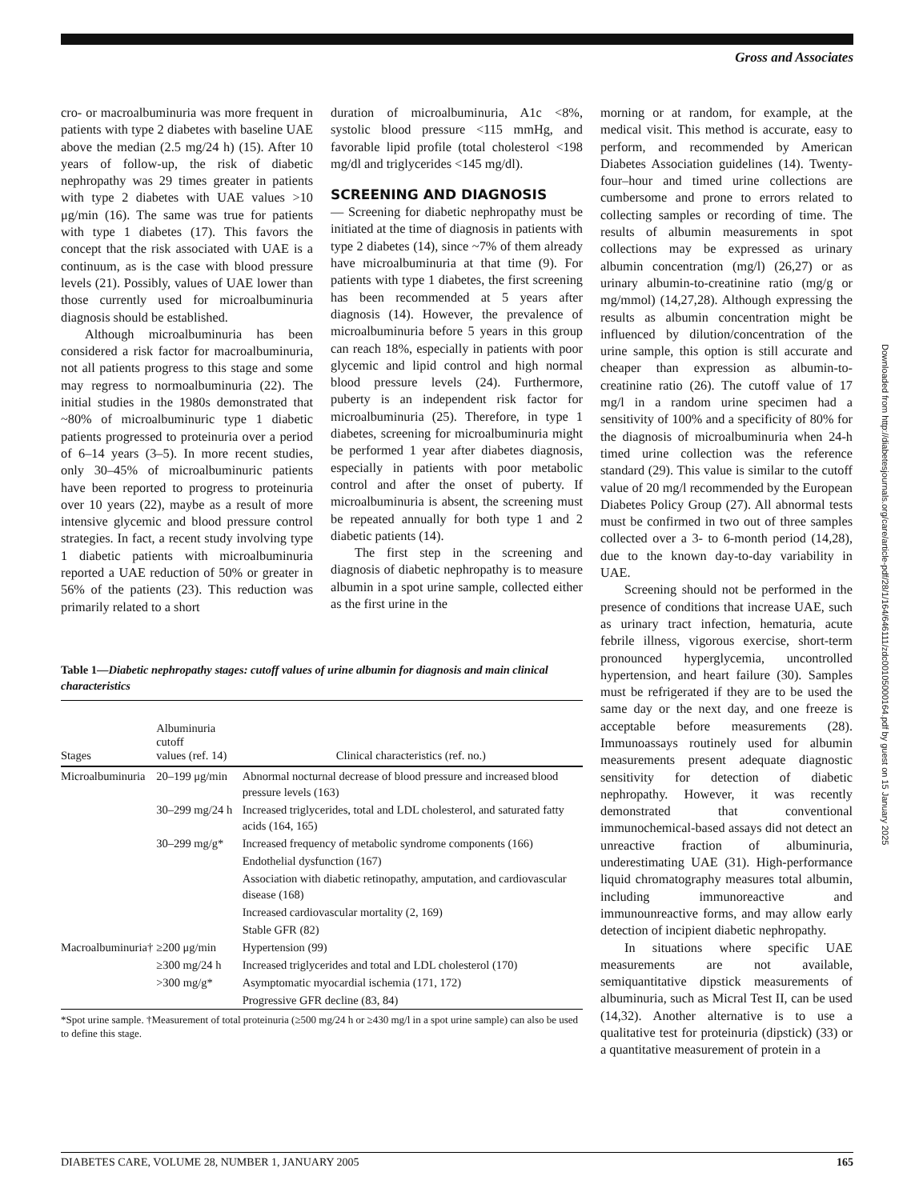Gross and Associates
cro- or macroalbuminuria was more frequent in patients with type 2 diabetes with baseline UAE above the median (2.5 mg/24 h) (15). After 10 years of follow-up, the risk of diabetic nephropathy was 29 times greater in patients with type 2 diabetes with UAE values >10 μg/min (16). The same was true for patients with type 1 diabetes (17). This favors the concept that the risk associated with UAE is a continuum, as is the case with blood pressure levels (21). Possibly, values of UAE lower than those currently used for microalbuminuria diagnosis should be established.
Although microalbuminuria has been considered a risk factor for macroalbuminuria, not all patients progress to this stage and some may regress to normoalbuminuria (22). The initial studies in the 1980s demonstrated that ~80% of microalbuminuric type 1 diabetic patients progressed to proteinuria over a period of 6–14 years (3–5). In more recent studies, only 30–45% of microalbuminuric patients have been reported to progress to proteinuria over 10 years (22), maybe as a result of more intensive glycemic and blood pressure control strategies. In fact, a recent study involving type 1 diabetic patients with microalbuminuria reported a UAE reduction of 50% or greater in 56% of the patients (23). This reduction was primarily related to a short
duration of microalbuminuria, A1c <8%, systolic blood pressure <115 mmHg, and favorable lipid profile (total cholesterol <198 mg/dl and triglycerides <145 mg/dl).
SCREENING AND DIAGNOSIS
— Screening for diabetic nephropathy must be initiated at the time of diagnosis in patients with type 2 diabetes (14), since ~7% of them already have microalbuminuria at that time (9). For patients with type 1 diabetes, the first screening has been recommended at 5 years after diagnosis (14). However, the prevalence of microalbuminuria before 5 years in this group can reach 18%, especially in patients with poor glycemic and lipid control and high normal blood pressure levels (24). Furthermore, puberty is an independent risk factor for microalbuminuria (25). Therefore, in type 1 diabetes, screening for microalbuminuria might be performed 1 year after diabetes diagnosis, especially in patients with poor metabolic control and after the onset of puberty. If microalbuminuria is absent, the screening must be repeated annually for both type 1 and 2 diabetic patients (14).
The first step in the screening and diagnosis of diabetic nephropathy is to measure albumin in a spot urine sample, collected either as the first urine in the
Table 1—Diabetic nephropathy stages: cutoff values of urine albumin for diagnosis and main clinical characteristics
| Stages | Albuminuria cutoff values (ref. 14) | Clinical characteristics (ref. no.) |
| --- | --- | --- |
| Microalbuminuria | 20–199 μg/min | Abnormal nocturnal decrease of blood pressure and increased blood pressure levels (163) |
| | 30–299 mg/24 h | Increased triglycerides, total and LDL cholesterol, and saturated fatty acids (164, 165) |
| | 30–299 mg/g* | Increased frequency of metabolic syndrome components (166) |
| | | Endothelial dysfunction (167) |
| | | Association with diabetic retinopathy, amputation, and cardiovascular disease (168) |
| | | Increased cardiovascular mortality (2, 169) |
| | | Stable GFR (82) |
| Macroalbuminuria† | ≥200 μg/min | Hypertension (99) |
| | ≥300 mg/24 h | Increased triglycerides and total and LDL cholesterol (170) |
| | >300 mg/g* | Asymptomatic myocardial ischemia (171, 172) |
| | | Progressive GFR decline (83, 84) |
*Spot urine sample. †Measurement of total proteinuria (≥500 mg/24 h or ≥430 mg/l in a spot urine sample) can also be used to define this stage.
morning or at random, for example, at the medical visit. This method is accurate, easy to perform, and recommended by American Diabetes Association guidelines (14). Twenty-four–hour and timed urine collections are cumbersome and prone to errors related to collecting samples or recording of time. The results of albumin measurements in spot collections may be expressed as urinary albumin concentration (mg/l) (26,27) or as urinary albumin-to-creatinine ratio (mg/g or mg/mmol) (14,27,28). Although expressing the results as albumin concentration might be influenced by dilution/concentration of the urine sample, this option is still accurate and cheaper than expression as albumin-to-creatinine ratio (26). The cutoff value of 17 mg/l in a random urine specimen had a sensitivity of 100% and a specificity of 80% for the diagnosis of microalbuminuria when 24-h timed urine collection was the reference standard (29). This value is similar to the cutoff value of 20 mg/l recommended by the European Diabetes Policy Group (27). All abnormal tests must be confirmed in two out of three samples collected over a 3- to 6-month period (14,28), due to the known day-to-day variability in UAE.
Screening should not be performed in the presence of conditions that increase UAE, such as urinary tract infection, hematuria, acute febrile illness, vigorous exercise, short-term pronounced hyperglycemia, uncontrolled hypertension, and heart failure (30). Samples must be refrigerated if they are to be used the same day or the next day, and one freeze is acceptable before measurements (28). Immunoassays routinely used for albumin measurements present adequate diagnostic sensitivity for detection of diabetic nephropathy. However, it was recently demonstrated that conventional immunochemical-based assays did not detect an unreactive fraction of albuminuria, underestimating UAE (31). High-performance liquid chromatography measures total albumin, including immunoreactive and immunounreactive forms, and may allow early detection of incipient diabetic nephropathy.
In situations where specific UAE measurements are not available, semiquantitative dipstick measurements of albuminuria, such as Micral Test II, can be used (14,32). Another alternative is to use a qualitative test for proteinuria (dipstick) (33) or a quantitative measurement of protein in a
Downloaded from http://diabetesjournals.org/care/article-pdf/28/1/164/646111/zdc00105000164.pdf by guest on 15 January 2025
DIABETES CARE, VOLUME 28, NUMBER 1, JANUARY 2005 165